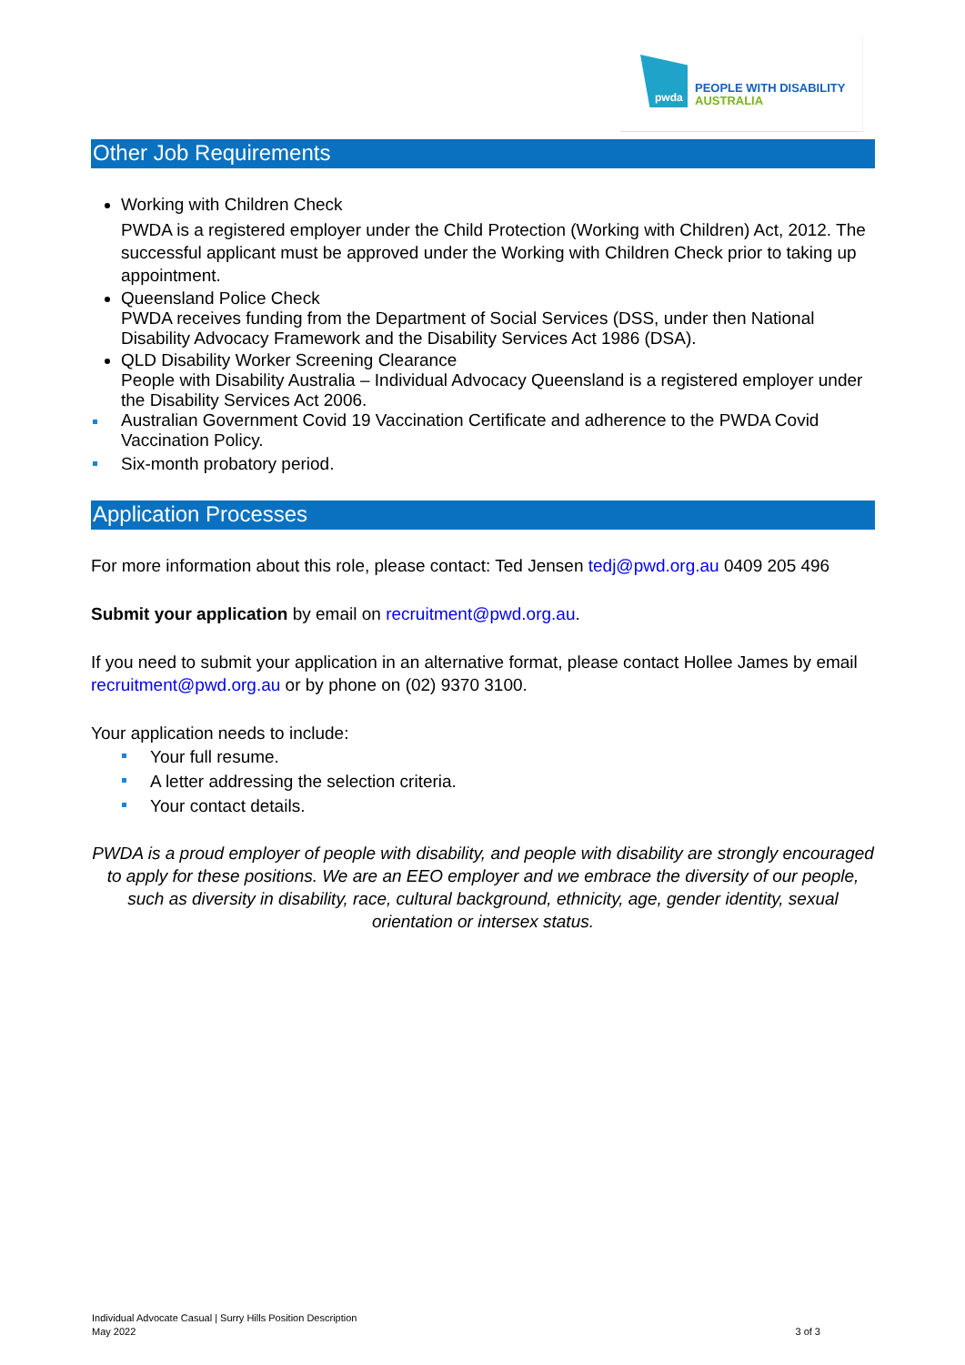pwda
PEOPLE WITH DISABILITY
AUSTRALIA
Other Job Requirements
Working with Children Check
PWDA is a registered employer under the Child Protection (Working with Children) Act, 2012. The successful applicant must be approved under the Working with Children Check prior to taking up appointment.
Queensland Police Check
PWDA receives funding from the Department of Social Services (DSS, under then National Disability Advocacy Framework and the Disability Services Act 1986 (DSA).
QLD Disability Worker Screening Clearance
People with Disability Australia – Individual Advocacy Queensland is a registered employer under the Disability Services Act 2006.
Australian Government Covid 19 Vaccination Certificate and adherence to the PWDA Covid Vaccination Policy.
Six-month probatory period.
Application Processes
For more information about this role, please contact: Ted Jensen tedj@pwd.org.au 0409 205 496
Submit your application by email on recruitment@pwd.org.au.
If you need to submit your application in an alternative format, please contact Hollee James by email recruitment@pwd.org.au or by phone on (02) 9370 3100.
Your application needs to include:
Your full resume.
A letter addressing the selection criteria.
Your contact details.
PWDA is a proud employer of people with disability, and people with disability are strongly encouraged to apply for these positions. We are an EEO employer and we embrace the diversity of our people, such as diversity in disability, race, cultural background, ethnicity, age, gender identity, sexual orientation or intersex status.
Individual Advocate Casual | Surry Hills Position Description
May 2022
3 of 3